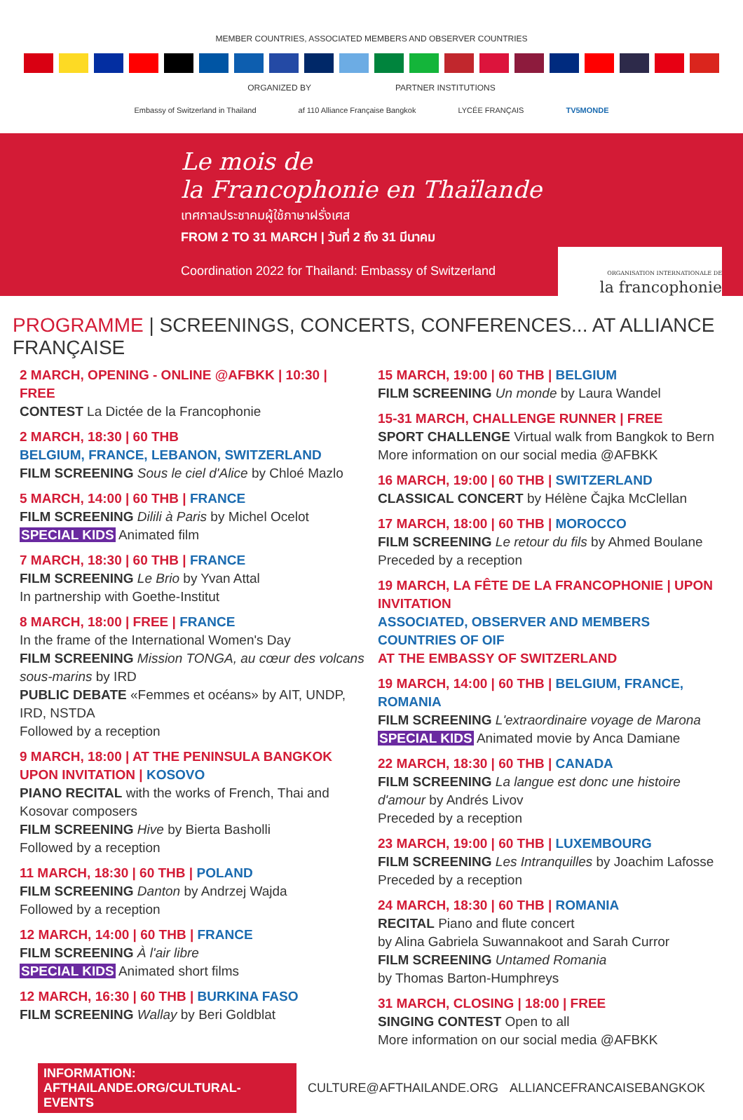MEMBER COUNTRIES, ASSOCIATED MEMBERS AND OBSERVER COUNTRIES
ORGANIZED BY PARTNER INSTITUTIONS
Embassy of Switzerland in Thailand af 110 Alliance Française Bangkok LYCÉE FRANÇAIS TV5MONDE
Le mois de
la Francophonie en Thaïlande
เทศกาลประชาคมผู้ใช้ภาษาฝรั่งเศส
FROM 2 TO 31 MARCH | วันที่ 2 ถึง 31 มีนาคม
Coordination 2022 for Thailand: Embassy of Switzerland
ORGANISATION INTERNATIONALE DE
la francophonie
PROGRAMME | SCREENINGS, CONCERTS, CONFERENCES... AT ALLIANCE FRANÇAISE
2 MARCH, OPENING - ONLINE @AFBKK | 10:30 | FREE
CONTEST La Dictée de la Francophonie
2 MARCH, 18:30 | 60 THB
BELGIUM, FRANCE, LEBANON, SWITZERLAND
FILM SCREENING Sous le ciel d'Alice by Chloé Mazlo
5 MARCH, 14:00 | 60 THB | FRANCE
FILM SCREENING Dilili à Paris by Michel Ocelot
SPECIAL KIDS Animated film
7 MARCH, 18:30 | 60 THB | FRANCE
FILM SCREENING Le Brio by Yvan Attal
In partnership with Goethe-Institut
8 MARCH, 18:00 | FREE | FRANCE
In the frame of the International Women's Day
FILM SCREENING Mission TONGA, au cœur des volcans sous-marins by IRD
PUBLIC DEBATE «Femmes et océans» by AIT, UNDP, IRD, NSTDA
Followed by a reception
9 MARCH, 18:00 | AT THE PENINSULA BANGKOK
UPON INVITATION | KOSOVO
PIANO RECITAL with the works of French, Thai and Kosovar composers
FILM SCREENING Hive by Bierta Basholli
Followed by a reception
11 MARCH, 18:30 | 60 THB | POLAND
FILM SCREENING Danton by Andrzej Wajda
Followed by a reception
12 MARCH, 14:00 | 60 THB | FRANCE
FILM SCREENING À l'air libre
SPECIAL KIDS Animated short films
12 MARCH, 16:30 | 60 THB | BURKINA FASO
FILM SCREENING Wallay by Beri Goldblat
15 MARCH, 19:00 | 60 THB | BELGIUM
FILM SCREENING Un monde by Laura Wandel
15-31 MARCH, CHALLENGE RUNNER | FREE
SPORT CHALLENGE Virtual walk from Bangkok to Bern
More information on our social media @AFBKK
16 MARCH, 19:00 | 60 THB | SWITZERLAND
CLASSICAL CONCERT by Hélène Čajka McClellan
17 MARCH, 18:00 | 60 THB | MOROCCO
FILM SCREENING Le retour du fils by Ahmed Boulane
Preceded by a reception
19 MARCH, LA FÊTE DE LA FRANCOPHONIE | UPON INVITATION
ASSOCIATED, OBSERVER AND MEMBERS COUNTRIES OF OIF
AT THE EMBASSY OF SWITZERLAND
19 MARCH, 14:00 | 60 THB | BELGIUM, FRANCE, ROMANIA
FILM SCREENING L'extraordinaire voyage de Marona
SPECIAL KIDS Animated movie by Anca Damiane
22 MARCH, 18:30 | 60 THB | CANADA
FILM SCREENING La langue est donc une histoire d'amour by Andrés Livov
Preceded by a reception
23 MARCH, 19:00 | 60 THB | LUXEMBOURG
FILM SCREENING Les Intranquilles by Joachim Lafosse
Preceded by a reception
24 MARCH, 18:30 | 60 THB | ROMANIA
RECITAL Piano and flute concert
by Alina Gabriela Suwannakoot and Sarah Curror
FILM SCREENING Untamed Romania
by Thomas Barton-Humphreys
31 MARCH, CLOSING | 18:00 | FREE
SINGING CONTEST Open to all
More information on our social media @AFBKK
INFORMATION: AFTHAILANDE.ORG/CULTURAL-EVENTS CULTURE@AFTHAILANDE.ORG ALLIANCEFRANCAISEBANGKOK